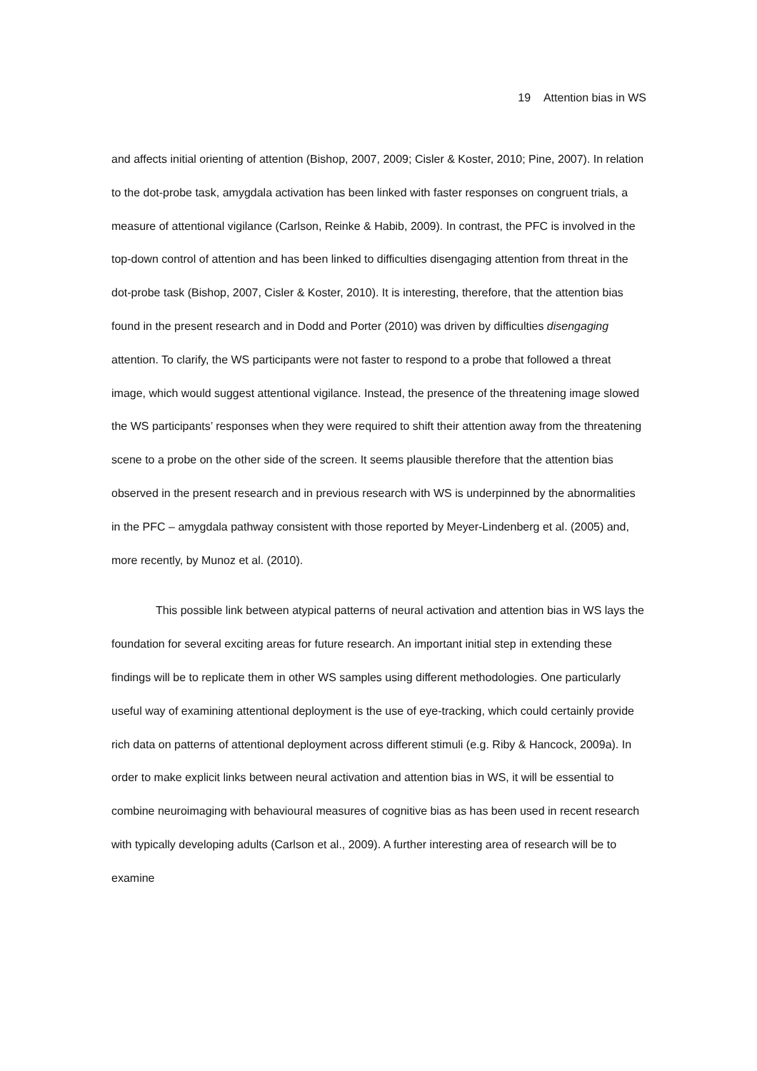19 Attention bias in WS
and affects initial orienting of attention (Bishop, 2007, 2009; Cisler & Koster, 2010; Pine, 2007). In relation to the dot-probe task, amygdala activation has been linked with faster responses on congruent trials, a measure of attentional vigilance (Carlson, Reinke & Habib, 2009). In contrast, the PFC is involved in the top-down control of attention and has been linked to difficulties disengaging attention from threat in the dot-probe task (Bishop, 2007, Cisler & Koster, 2010). It is interesting, therefore, that the attention bias found in the present research and in Dodd and Porter (2010) was driven by difficulties disengaging attention. To clarify, the WS participants were not faster to respond to a probe that followed a threat image, which would suggest attentional vigilance. Instead, the presence of the threatening image slowed the WS participants’ responses when they were required to shift their attention away from the threatening scene to a probe on the other side of the screen. It seems plausible therefore that the attention bias observed in the present research and in previous research with WS is underpinned by the abnormalities in the PFC – amygdala pathway consistent with those reported by Meyer-Lindenberg et al. (2005) and, more recently, by Munoz et al. (2010).
This possible link between atypical patterns of neural activation and attention bias in WS lays the foundation for several exciting areas for future research. An important initial step in extending these findings will be to replicate them in other WS samples using different methodologies. One particularly useful way of examining attentional deployment is the use of eye-tracking, which could certainly provide rich data on patterns of attentional deployment across different stimuli (e.g. Riby & Hancock, 2009a). In order to make explicit links between neural activation and attention bias in WS, it will be essential to combine neuroimaging with behavioural measures of cognitive bias as has been used in recent research with typically developing adults (Carlson et al., 2009). A further interesting area of research will be to examine